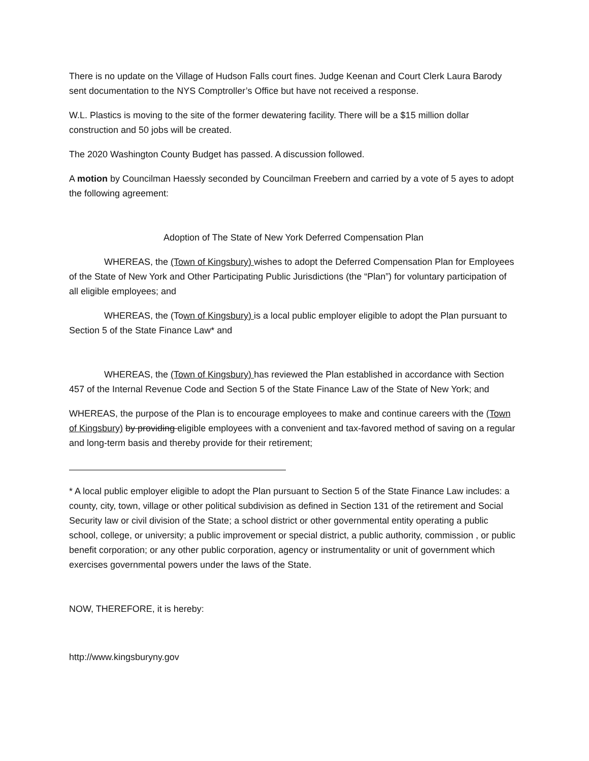There is no update on the Village of Hudson Falls court fines. Judge Keenan and Court Clerk Laura Barody sent documentation to the NYS Comptroller’s Office but have not received a response.
W.L. Plastics is moving to the site of the former dewatering facility. There will be a $15 million dollar construction and 50 jobs will be created.
The 2020 Washington County Budget has passed. A discussion followed.
A motion by Councilman Haessly seconded by Councilman Freebern and carried by a vote of 5 ayes to adopt the following agreement:
Adoption of The State of New York Deferred Compensation Plan
WHEREAS, the (Town of Kingsbury) wishes to adopt the Deferred Compensation Plan for Employees of the State of New York and Other Participating Public Jurisdictions (the “Plan”) for voluntary participation of all eligible employees; and
WHEREAS, the (Town of Kingsbury) is a local public employer eligible to adopt the Plan pursuant to Section 5 of the State Finance Law* and
WHEREAS, the (Town of Kingsbury) has reviewed the Plan established in accordance with Section 457 of the Internal Revenue Code and Section 5 of the State Finance Law of the State of New York; and
WHEREAS, the purpose of the Plan is to encourage employees to make and continue careers with the (Town of Kingsbury) by providing eligible employees with a convenient and tax-favored method of saving on a regular and long-term basis and thereby provide for their retirement;
* A local public employer eligible to adopt the Plan pursuant to Section 5 of the State Finance Law includes: a county, city, town, village or other political subdivision as defined in Section 131 of the retirement and Social Security law or civil division of the State; a school district or other governmental entity operating a public school, college, or university; a public improvement or special district, a public authority, commission , or public benefit corporation; or any other public corporation, agency or instrumentality or unit of government which exercises governmental powers under the laws of the State.
NOW, THEREFORE, it is hereby:
http://www.kingsburyny.gov